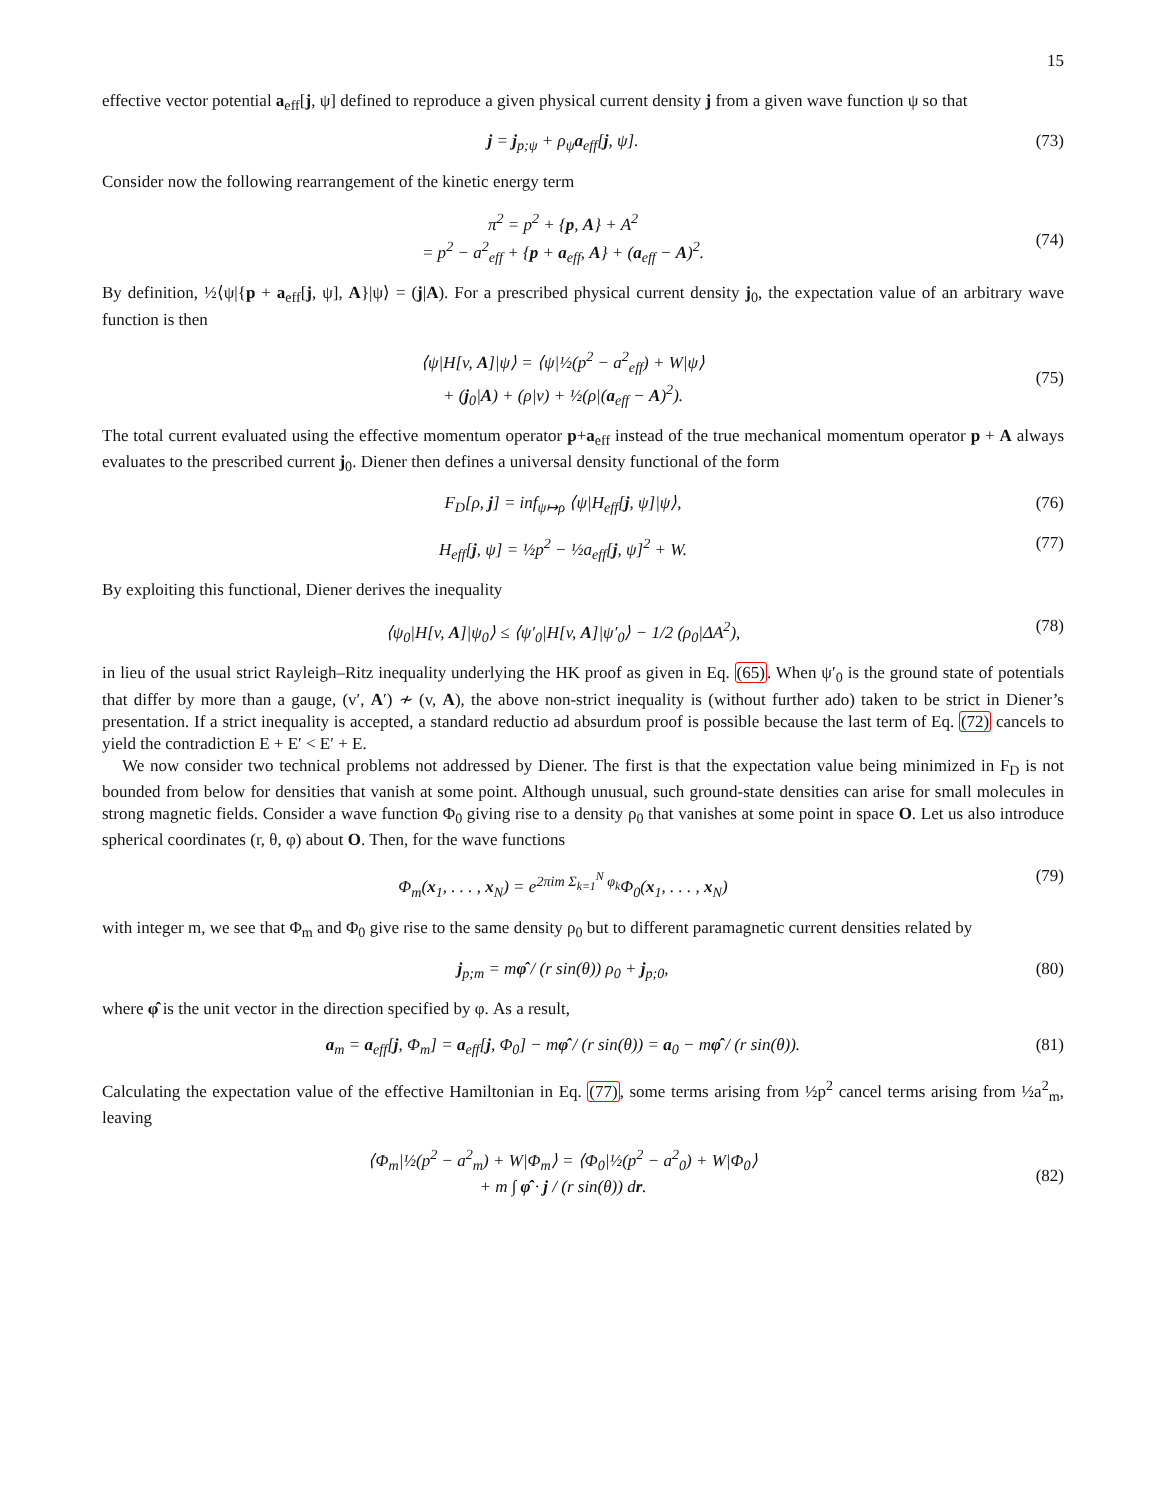15
effective vector potential a<sub>eff</sub>[j, ψ] defined to reproduce a given physical current density j from a given wave function ψ so that
j = j<sub>p;ψ</sub> + ρ<sub>ψ</sub>a<sub>eff</sub>[j, ψ]. (73)
Consider now the following rearrangement of the kinetic energy term
π<sup>2</sup> = p<sup>2</sup> + {p, A} + A<sup>2</sup>
= p<sup>2</sup> − a<sup>2</sup><sub>eff</sub> + {p + a<sub>eff</sub>, A} + (a<sub>eff</sub> − A)<sup>2</sup>.
(74)
By definition, ½⟨ψ|{p + a<sub>eff</sub>[j, ψ], A}|ψ⟩ = (j|A). For a prescribed physical current density j<sub>0</sub>, the expectation value of an arbitrary wave function is then
⟨ψ|H[v, A]|ψ⟩ = ⟨ψ|½(p<sup>2</sup> − a<sup>2</sup><sub>eff</sub>) + W|ψ⟩
+ (j<sub>0</sub>|A) + (ρ|v) + ½(ρ|(a<sub>eff</sub> − A)<sup>2</sup>).
(75)
The total current evaluated using the effective momentum operator p+a<sub>eff</sub> instead of the true mechanical momentum operator p + A always evaluates to the prescribed current j<sub>0</sub>. Diener then defines a universal density functional of the form
F<sub>D</sub>[ρ, j] = inf<sub>ψ↦ρ</sub> ⟨ψ|H<sub>eff</sub>[j, ψ]|ψ⟩, (76)
H<sub>eff</sub>[j, ψ] = ½p<sup>2</sup> − ½a<sub>eff</sub>[j, ψ]<sup>2</sup> + W. (77)
By exploiting this functional, Diener derives the inequality
⟨ψ<sub>0</sub>|H[v, A]|ψ<sub>0</sub>⟩ ≤ ⟨ψ′<sub>0</sub>|H[v, A]|ψ′<sub>0</sub>⟩ − 1/2 (ρ<sub>0</sub>|ΔA<sup>2</sup>), (78)
in lieu of the usual strict Rayleigh–Ritz inequality underlying the HK proof as given in Eq. (65). When ψ′<sub>0</sub> is the ground state of potentials that differ by more than a gauge, (v′, A′) ≁ (v, A), the above non-strict inequality is (without further ado) taken to be strict in Diener’s presentation. If a strict inequality is accepted, a standard reductio ad absurdum proof is possible because the last term of Eq. (72) cancels to yield the contradiction E + E′ < E′ + E.
We now consider two technical problems not addressed by Diener. The first is that the expectation value being minimized in F<sub>D</sub> is not bounded from below for densities that vanish at some point. Although unusual, such ground-state densities can arise for small molecules in strong magnetic fields. Consider a wave function Φ<sub>0</sub> giving rise to a density ρ<sub>0</sub> that vanishes at some point in space O. Let us also introduce spherical coordinates (r, θ, φ) about O. Then, for the wave functions
Φ<sub>m</sub>(x<sub>1</sub>, . . . , x<sub>N</sub>) = e<sup>2πim Σ<sub>k=1</sub><sup>N</sup> φ<sub>k</sub></sup>Φ<sub>0</sub>(x<sub>1</sub>, . . . , x<sub>N</sub>) (79)
with integer m, we see that Φ<sub>m</sub> and Φ<sub>0</sub> give rise to the same density ρ<sub>0</sub> but to different paramagnetic current densities related by
j<sub>p;m</sub> = mφ̂ / (r sin(θ)) ρ<sub>0</sub> + j<sub>p;0</sub>, (80)
where φ̂ is the unit vector in the direction specified by φ. As a result,
a<sub>m</sub> = a<sub>eff</sub>[j, Φ<sub>m</sub>] = a<sub>eff</sub>[j, Φ<sub>0</sub>] − mφ̂ / (r sin(θ)) = a<sub>0</sub> − mφ̂ / (r sin(θ)). (81)
Calculating the expectation value of the effective Hamiltonian in Eq. (77), some terms arising from ½p<sup>2</sup> cancel terms arising from ½a<sup>2</sup><sub>m</sub>, leaving
⟨Φ<sub>m</sub>|½(p<sup>2</sup> − a<sup>2</sup><sub>m</sub>) + W|Φ<sub>m</sub>⟩ = ⟨Φ<sub>0</sub>|½(p<sup>2</sup> − a<sup>2</sup><sub>0</sub>) + W|Φ<sub>0</sub>⟩
+ m ∫ φ̂ · j / (r sin(θ)) dr.
(82)